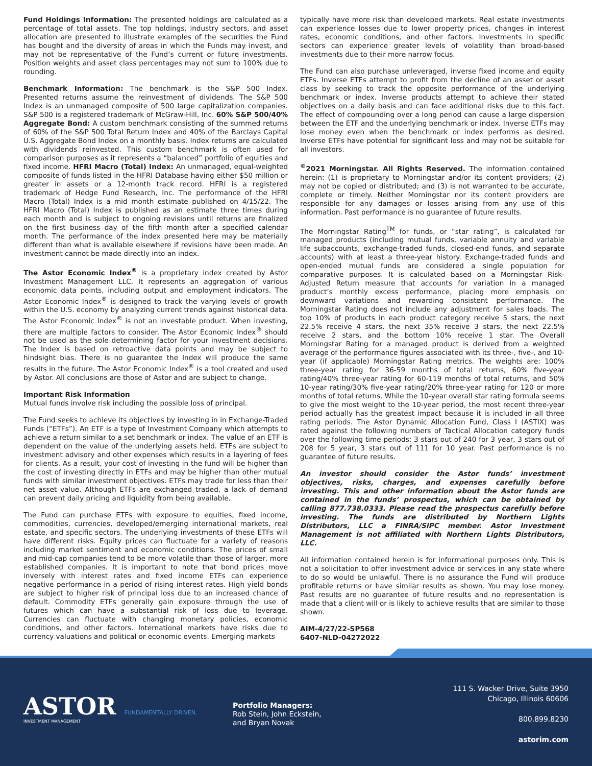Fund Holdings Information: The presented holdings are calculated as a percentage of total assets. The top holdings, industry sectors, and asset allocation are presented to illustrate examples of the securities the Fund has bought and the diversity of areas in which the Funds may invest, and may not be representative of the Fund’s current or future investments. Position weights and asset class percentages may not sum to 100% due to rounding.
Benchmark Information: The benchmark is the S&P 500 Index. Presented returns assume the reinvestment of dividends. The S&P 500 Index is an unmanaged composite of 500 large capitalization companies. S&P 500 is a registered trademark of McGraw-Hill, Inc. 60% S&P 500/40% Aggregate Bond: A custom benchmark consisting of the summed returns of 60% of the S&P 500 Total Return Index and 40% of the Barclays Capital U.S. Aggregate Bond Index on a monthly basis. Index returns are calculated with dividends reinvested. This custom benchmark is often used for comparison purposes as it represents a “balanced” portfolio of equities and fixed income. HFRI Macro (Total) Index: An unmanaged, equal-weighted composite of funds listed in the HFRI Database having either $50 million or greater in assets or a 12-month track record. HFRI is a registered trademark of Hedge Fund Research, Inc. The performance of the HFRI Macro (Total) Index is a mid month estimate published on 4/15/22. The HFRI Macro (Total) Index is published as an estimate three times during each month and is subject to ongoing revisions until returns are finalized on the first business day of the fifth month after a specified calendar month. The performance of the index presented here may be materially different than what is available elsewhere if revisions have been made. An investment cannot be made directly into an index.
The Astor Economic Index<sup>®</sup> is a proprietary index created by Astor Investment Management LLC. It represents an aggregation of various economic data points, including output and employment indicators. The Astor Economic Index<sup>®</sup> is designed to track the varying levels of growth within the U.S. economy by analyzing current trends against historical data. The Astor Economic Index<sup>®</sup> is not an investable product. When investing, there are multiple factors to consider. The Astor Economic Index<sup>®</sup> should not be used as the sole determining factor for your investment decisions. The Index is based on retroactive data points and may be subject to hindsight bias. There is no guarantee the Index will produce the same results in the future. The Astor Economic Index<sup>®</sup> is a tool created and used by Astor. All conclusions are those of Astor and are subject to change.
Important Risk Information
Mutual funds involve risk including the possible loss of principal.
The Fund seeks to achieve its objectives by investing in in Exchange-Traded Funds (“ETFs”). An ETF is a type of Investment Company which attempts to achieve a return similar to a set benchmark or index. The value of an ETF is dependent on the value of the underlying assets held. ETFs are subject to investment advisory and other expenses which results in a layering of fees for clients. As a result, your cost of investing in the fund will be higher than the cost of investing directly in ETFs and may be higher than other mutual funds with similar investment objectives. ETFs may trade for less than their net asset value. Although ETFs are exchanged traded, a lack of demand can prevent daily pricing and liquidity from being available.
The Fund can purchase ETFs with exposure to equities, fixed income, commodities, currencies, developed/emerging international markets, real estate, and specific sectors. The underlying investments of these ETFs will have different risks. Equity prices can fluctuate for a variety of reasons including market sentiment and economic conditions. The prices of small and mid-cap companies tend to be more volatile than those of larger, more established companies. It is important to note that bond prices move inversely with interest rates and fixed income ETFs can experience negative performance in a period of rising interest rates. High yield bonds are subject to higher risk of principal loss due to an increased chance of default. Commodity ETFs generally gain exposure through the use of futures which can have a substantial risk of loss due to leverage. Currencies can fluctuate with changing monetary policies, economic conditions, and other factors. International markets have risks due to currency valuations and political or economic events. Emerging markets
typically have more risk than developed markets. Real estate investments can experience losses due to lower property prices, changes in interest rates, economic conditions, and other factors. Investments in specific sectors can experience greater levels of volatility than broad-based investments due to their more narrow focus.
The Fund can also purchase unleveraged, inverse fixed income and equity ETFs. Inverse ETFs attempt to profit from the decline of an asset or asset class by seeking to track the opposite performance of the underlying benchmark or index. Inverse products attempt to achieve their stated objectives on a daily basis and can face additional risks due to this fact. The effect of compounding over a long period can cause a large dispersion between the ETF and the underlying benchmark or index. Inverse ETFs may lose money even when the benchmark or index performs as desired. Inverse ETFs have potential for significant loss and may not be suitable for all investors.
<sup>©</sup>2021 Morningstar. All Rights Reserved. The information contained herein: (1) is proprietary to Morningstar and/or its content providers; (2) may not be copied or distributed; and (3) is not warranted to be accurate, complete or timely. Neither Morningstar nor its content providers are responsible for any damages or losses arising from any use of this information. Past performance is no guarantee of future results.
The Morningstar Rating<sup>TM</sup> for funds, or “star rating”, is calculated for managed products (including mutual funds, variable annuity and variable life subaccounts, exchange-traded funds, closed-end funds, and separate accounts) with at least a three-year history. Exchange-traded funds and open-ended mutual funds are considered a single population for comparative purposes. It is calculated based on a Morningstar Risk-Adjusted Return measure that accounts for variation in a managed product’s monthly excess performance, placing more emphasis on downward variations and rewarding consistent performance. The Morningstar Rating does not include any adjustment for sales loads. The top 10% of products in each product category receive 5 stars, the next 22.5% receive 4 stars, the next 35% receive 3 stars, the next 22.5% receive 2 stars, and the bottom 10% receive 1 star. The Overall Morningstar Rating for a managed product is derived from a weighted average of the performance figures associated with its three-, five-, and 10-year (if applicable) Morningstar Rating metrics. The weights are: 100% three-year rating for 36-59 months of total returns, 60% five-year rating/40% three-year rating for 60-119 months of total returns, and 50% 10-year rating/30% five-year rating/20% three-year rating for 120 or more months of total returns. While the 10-year overall star rating formula seems to give the most weight to the 10-year period, the most recent three-year period actually has the greatest impact because it is included in all three rating periods. The Astor Dynamic Allocation Fund, Class I (ASTIX) was rated against the following numbers of Tactical Allocation category funds over the following time periods: 3 stars out of 240 for 3 year, 3 stars out of 208 for 5 year, 3 stars out of 111 for 10 year. Past performance is no guarantee of future results.
An investor should consider the Astor funds’ investment objectives, risks, charges, and expenses carefully before investing. This and other information about the Astor funds are contained in the funds’ prospectus, which can be obtained by calling 877.738.0333. Please read the prospectus carefully before investing. The funds are distributed by Northern Lights Distributors, LLC a FINRA/SIPC member. Astor Investment Management is not affiliated with Northern Lights Distributors, LLC.
All information contained herein is for informational purposes only. This is not a solicitation to offer investment advice or services in any state where to do so would be unlawful. There is no assurance the Fund will produce profitable returns or have similar results as shown. You may lose money. Past results are no guarantee of future results and no representation is made that a client will or is likely to achieve results that are similar to those shown.
AIM-4/27/22-SP568
6407-NLD-04272022
ASTOR FUNDAMENTALLY DRIVEN.
INVESTMENT MANAGEMENT
Portfolio Managers:
Rob Stein, John Eckstein,
and Bryan Novak
111 S. Wacker Drive, Suite 3950
Chicago, Illinois 60606
800.899.8230
astorim.com